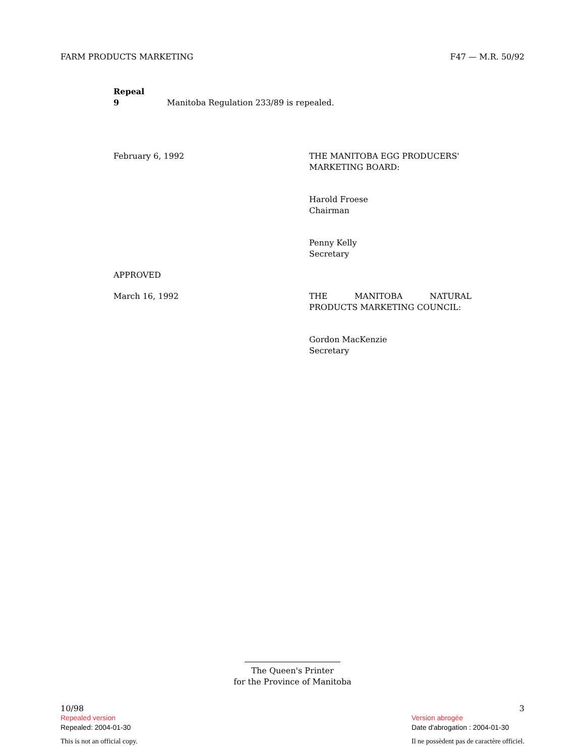FARM PRODUCTS MARKETING F47 — M.R. 50/92
Repeal
9 Manitoba Regulation 233/89 is repealed.
February 6, 1992 THE MANITOBA EGG PRODUCERS' MARKETING BOARD:
Harold Froese
Chairman
Penny Kelly
Secretary
APPROVED
March 16, 1992 THE MANITOBA NATURAL
PRODUCTS MARKETING COUNCIL:
Gordon MacKenzie
Secretary
The Queen's Printer
for the Province of Manitoba
10/98
Repealed version
Repealed: 2004-01-30
This is not an official copy.
3
Version abrogée
Date d'abrogation : 2004-01-30
Il ne possèdent pas de caractère officiel.